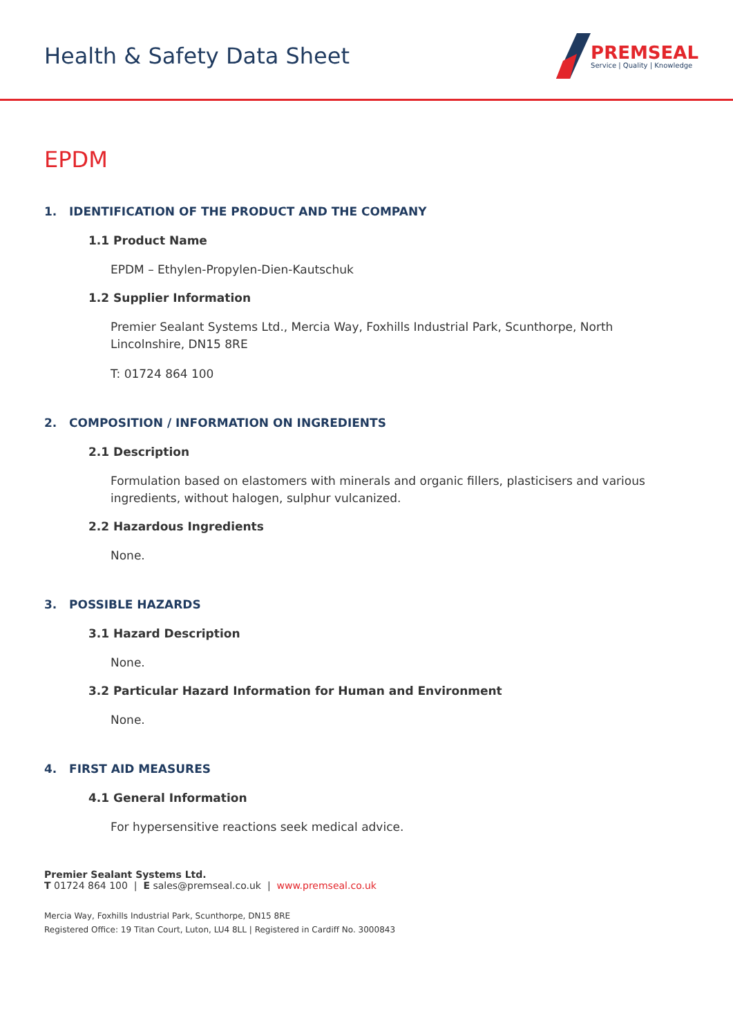Health & Safety Data Sheet
PREMSEAL
Service | Quality | Knowledge
EPDM
1. IDENTIFICATION OF THE PRODUCT AND THE COMPANY
1.1 Product Name
EPDM – Ethylen-Propylen-Dien-Kautschuk
1.2 Supplier Information
Premier Sealant Systems Ltd., Mercia Way, Foxhills Industrial Park, Scunthorpe, North Lincolnshire, DN15 8RE
T: 01724 864 100
2. COMPOSITION / INFORMATION ON INGREDIENTS
2.1 Description
Formulation based on elastomers with minerals and organic fillers, plasticisers and various ingredients, without halogen, sulphur vulcanized.
2.2 Hazardous Ingredients
None.
3. POSSIBLE HAZARDS
3.1 Hazard Description
None.
3.2 Particular Hazard Information for Human and Environment
None.
4. FIRST AID MEASURES
4.1 General Information
For hypersensitive reactions seek medical advice.
Premier Sealant Systems Ltd.
T 01724 864 100 | E sales@premseal.co.uk | www.premseal.co.uk
Mercia Way, Foxhills Industrial Park, Scunthorpe, DN15 8RE
Registered Office: 19 Titan Court, Luton, LU4 8LL | Registered in Cardiff No. 3000843